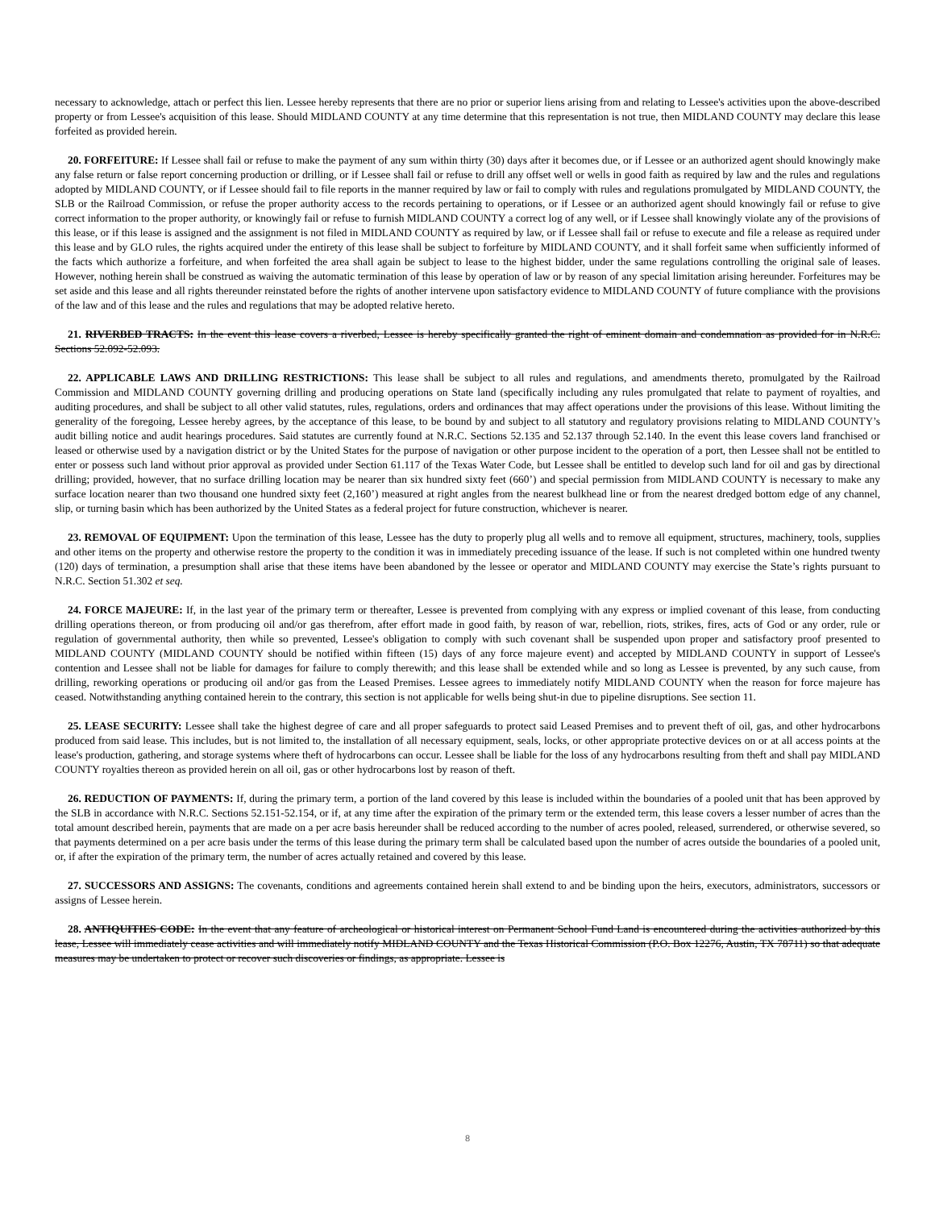necessary to acknowledge, attach or perfect this lien. Lessee hereby represents that there are no prior or superior liens arising from and relating to Lessee's activities upon the above-described property or from Lessee's acquisition of this lease. Should MIDLAND COUNTY at any time determine that this representation is not true, then MIDLAND COUNTY may declare this lease forfeited as provided herein.
20. FORFEITURE: If Lessee shall fail or refuse to make the payment of any sum within thirty (30) days after it becomes due, or if Lessee or an authorized agent should knowingly make any false return or false report concerning production or drilling, or if Lessee shall fail or refuse to drill any offset well or wells in good faith as required by law and the rules and regulations adopted by MIDLAND COUNTY, or if Lessee should fail to file reports in the manner required by law or fail to comply with rules and regulations promulgated by MIDLAND COUNTY, the SLB or the Railroad Commission, or refuse the proper authority access to the records pertaining to operations, or if Lessee or an authorized agent should knowingly fail or refuse to give correct information to the proper authority, or knowingly fail or refuse to furnish MIDLAND COUNTY a correct log of any well, or if Lessee shall knowingly violate any of the provisions of this lease, or if this lease is assigned and the assignment is not filed in MIDLAND COUNTY as required by law, or if Lessee shall fail or refuse to execute and file a release as required under this lease and by GLO rules, the rights acquired under the entirety of this lease shall be subject to forfeiture by MIDLAND COUNTY, and it shall forfeit same when sufficiently informed of the facts which authorize a forfeiture, and when forfeited the area shall again be subject to lease to the highest bidder, under the same regulations controlling the original sale of leases. However, nothing herein shall be construed as waiving the automatic termination of this lease by operation of law or by reason of any special limitation arising hereunder. Forfeitures may be set aside and this lease and all rights thereunder reinstated before the rights of another intervene upon satisfactory evidence to MIDLAND COUNTY of future compliance with the provisions of the law and of this lease and the rules and regulations that may be adopted relative hereto.
21. RIVERBED TRACTS: In the event this lease covers a riverbed, Lessee is hereby specifically granted the right of eminent domain and condemnation as provided for in N.R.C. Sections 52.092-52.093.
22. APPLICABLE LAWS AND DRILLING RESTRICTIONS: This lease shall be subject to all rules and regulations, and amendments thereto, promulgated by the Railroad Commission and MIDLAND COUNTY governing drilling and producing operations on State land (specifically including any rules promulgated that relate to payment of royalties, and auditing procedures, and shall be subject to all other valid statutes, rules, regulations, orders and ordinances that may affect operations under the provisions of this lease. Without limiting the generality of the foregoing, Lessee hereby agrees, by the acceptance of this lease, to be bound by and subject to all statutory and regulatory provisions relating to MIDLAND COUNTY’s audit billing notice and audit hearings procedures. Said statutes are currently found at N.R.C. Sections 52.135 and 52.137 through 52.140. In the event this lease covers land franchised or leased or otherwise used by a navigation district or by the United States for the purpose of navigation or other purpose incident to the operation of a port, then Lessee shall not be entitled to enter or possess such land without prior approval as provided under Section 61.117 of the Texas Water Code, but Lessee shall be entitled to develop such land for oil and gas by directional drilling; provided, however, that no surface drilling location may be nearer than six hundred sixty feet (660’) and special permission from MIDLAND COUNTY is necessary to make any surface location nearer than two thousand one hundred sixty feet (2,160’) measured at right angles from the nearest bulkhead line or from the nearest dredged bottom edge of any channel, slip, or turning basin which has been authorized by the United States as a federal project for future construction, whichever is nearer.
23. REMOVAL OF EQUIPMENT: Upon the termination of this lease, Lessee has the duty to properly plug all wells and to remove all equipment, structures, machinery, tools, supplies and other items on the property and otherwise restore the property to the condition it was in immediately preceding issuance of the lease. If such is not completed within one hundred twenty (120) days of termination, a presumption shall arise that these items have been abandoned by the lessee or operator and MIDLAND COUNTY may exercise the State’s rights pursuant to N.R.C. Section 51.302 et seq.
24. FORCE MAJEURE: If, in the last year of the primary term or thereafter, Lessee is prevented from complying with any express or implied covenant of this lease, from conducting drilling operations thereon, or from producing oil and/or gas therefrom, after effort made in good faith, by reason of war, rebellion, riots, strikes, fires, acts of God or any order, rule or regulation of governmental authority, then while so prevented, Lessee's obligation to comply with such covenant shall be suspended upon proper and satisfactory proof presented to MIDLAND COUNTY (MIDLAND COUNTY should be notified within fifteen (15) days of any force majeure event) and accepted by MIDLAND COUNTY in support of Lessee's contention and Lessee shall not be liable for damages for failure to comply therewith; and this lease shall be extended while and so long as Lessee is prevented, by any such cause, from drilling, reworking operations or producing oil and/or gas from the Leased Premises. Lessee agrees to immediately notify MIDLAND COUNTY when the reason for force majeure has ceased. Notwithstanding anything contained herein to the contrary, this section is not applicable for wells being shut-in due to pipeline disruptions. See section 11.
25. LEASE SECURITY: Lessee shall take the highest degree of care and all proper safeguards to protect said Leased Premises and to prevent theft of oil, gas, and other hydrocarbons produced from said lease. This includes, but is not limited to, the installation of all necessary equipment, seals, locks, or other appropriate protective devices on or at all access points at the lease's production, gathering, and storage systems where theft of hydrocarbons can occur. Lessee shall be liable for the loss of any hydrocarbons resulting from theft and shall pay MIDLAND COUNTY royalties thereon as provided herein on all oil, gas or other hydrocarbons lost by reason of theft.
26. REDUCTION OF PAYMENTS: If, during the primary term, a portion of the land covered by this lease is included within the boundaries of a pooled unit that has been approved by the SLB in accordance with N.R.C. Sections 52.151-52.154, or if, at any time after the expiration of the primary term or the extended term, this lease covers a lesser number of acres than the total amount described herein, payments that are made on a per acre basis hereunder shall be reduced according to the number of acres pooled, released, surrendered, or otherwise severed, so that payments determined on a per acre basis under the terms of this lease during the primary term shall be calculated based upon the number of acres outside the boundaries of a pooled unit, or, if after the expiration of the primary term, the number of acres actually retained and covered by this lease.
27. SUCCESSORS AND ASSIGNS: The covenants, conditions and agreements contained herein shall extend to and be binding upon the heirs, executors, administrators, successors or assigns of Lessee herein.
28. ANTIQUITIES CODE: In the event that any feature of archeological or historical interest on Permanent School Fund Land is encountered during the activities authorized by this lease, Lessee will immediately cease activities and will immediately notify MIDLAND COUNTY and the Texas Historical Commission (P.O. Box 12276, Austin, TX 78711) so that adequate measures may be undertaken to protect or recover such discoveries or findings, as appropriate. Lessee is
8